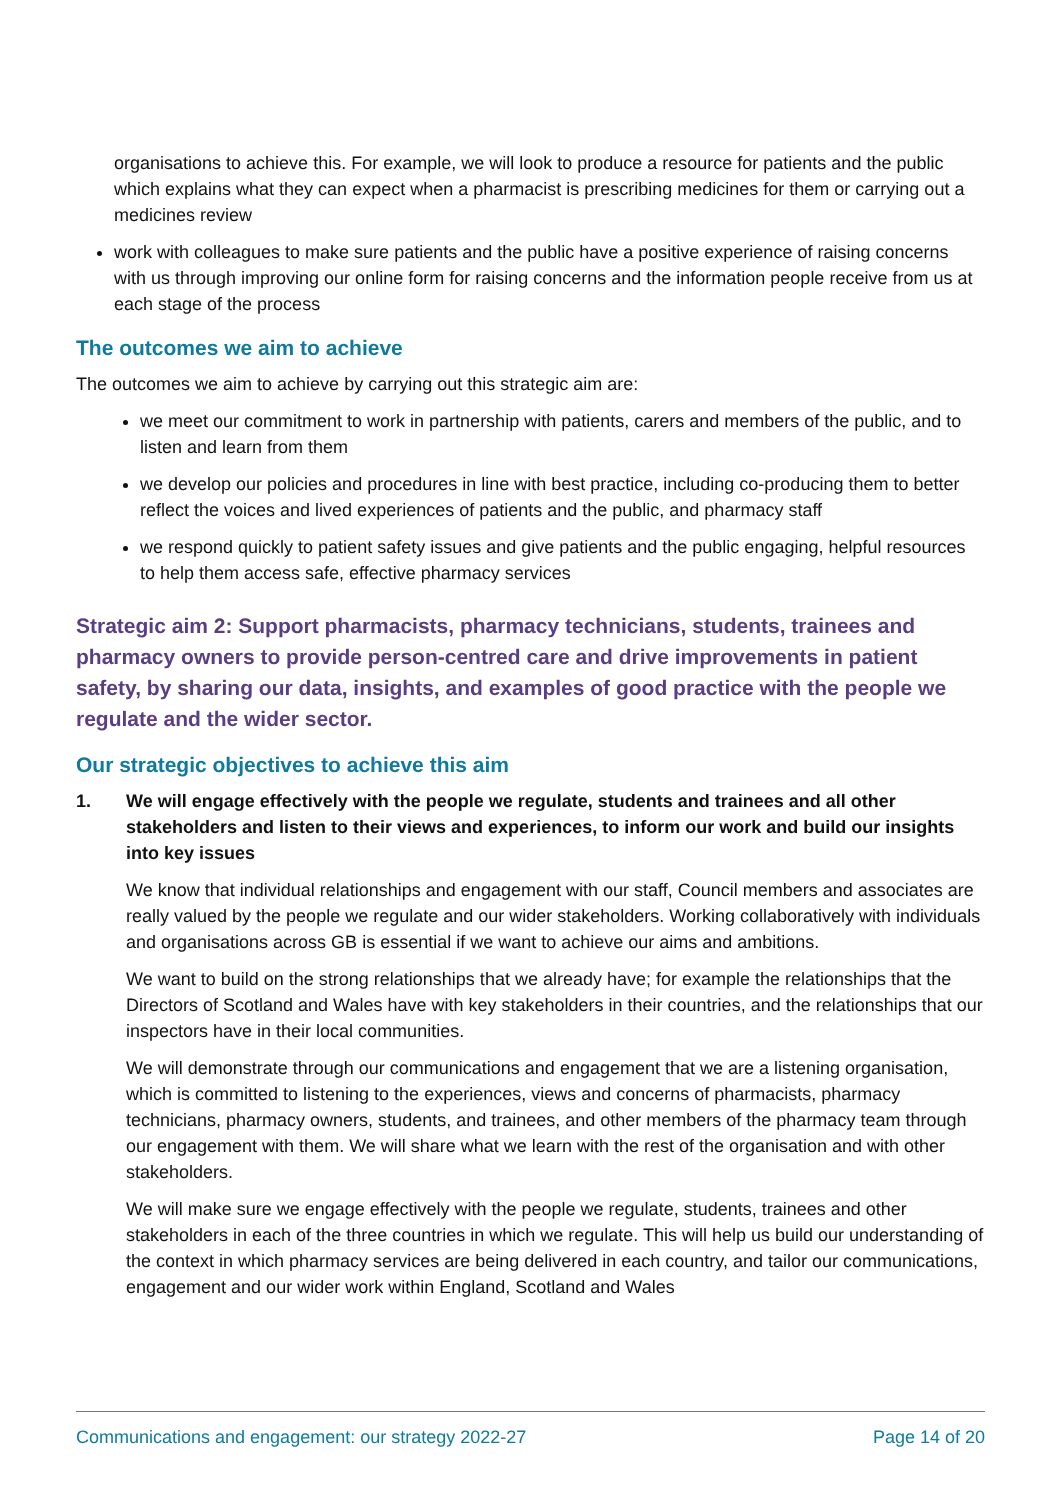organisations to achieve this. For example, we will look to produce a resource for patients and the public which explains what they can expect when a pharmacist is prescribing medicines for them or carrying out a medicines review
work with colleagues to make sure patients and the public have a positive experience of raising concerns with us through improving our online form for raising concerns and the information people receive from us at each stage of the process
The outcomes we aim to achieve
The outcomes we aim to achieve by carrying out this strategic aim are:
we meet our commitment to work in partnership with patients, carers and members of the public, and to listen and learn from them
we develop our policies and procedures in line with best practice, including co-producing them to better reflect the voices and lived experiences of patients and the public, and pharmacy staff
we respond quickly to patient safety issues and give patients and the public engaging, helpful resources to help them access safe, effective pharmacy services
Strategic aim 2: Support pharmacists, pharmacy technicians, students, trainees and pharmacy owners to provide person-centred care and drive improvements in patient safety, by sharing our data, insights, and examples of good practice with the people we regulate and the wider sector.
Our strategic objectives to achieve this aim
1. We will engage effectively with the people we regulate, students and trainees and all other stakeholders and listen to their views and experiences, to inform our work and build our insights into key issues
We know that individual relationships and engagement with our staff, Council members and associates are really valued by the people we regulate and our wider stakeholders. Working collaboratively with individuals and organisations across GB is essential if we want to achieve our aims and ambitions.
We want to build on the strong relationships that we already have; for example the relationships that the Directors of Scotland and Wales have with key stakeholders in their countries, and the relationships that our inspectors have in their local communities.
We will demonstrate through our communications and engagement that we are a listening organisation, which is committed to listening to the experiences, views and concerns of pharmacists, pharmacy technicians, pharmacy owners, students, and trainees, and other members of the pharmacy team through our engagement with them. We will share what we learn with the rest of the organisation and with other stakeholders.
We will make sure we engage effectively with the people we regulate, students, trainees and other stakeholders in each of the three countries in which we regulate. This will help us build our understanding of the context in which pharmacy services are being delivered in each country, and tailor our communications, engagement and our wider work within England, Scotland and Wales
Communications and engagement: our strategy 2022-27 Page 14 of 20